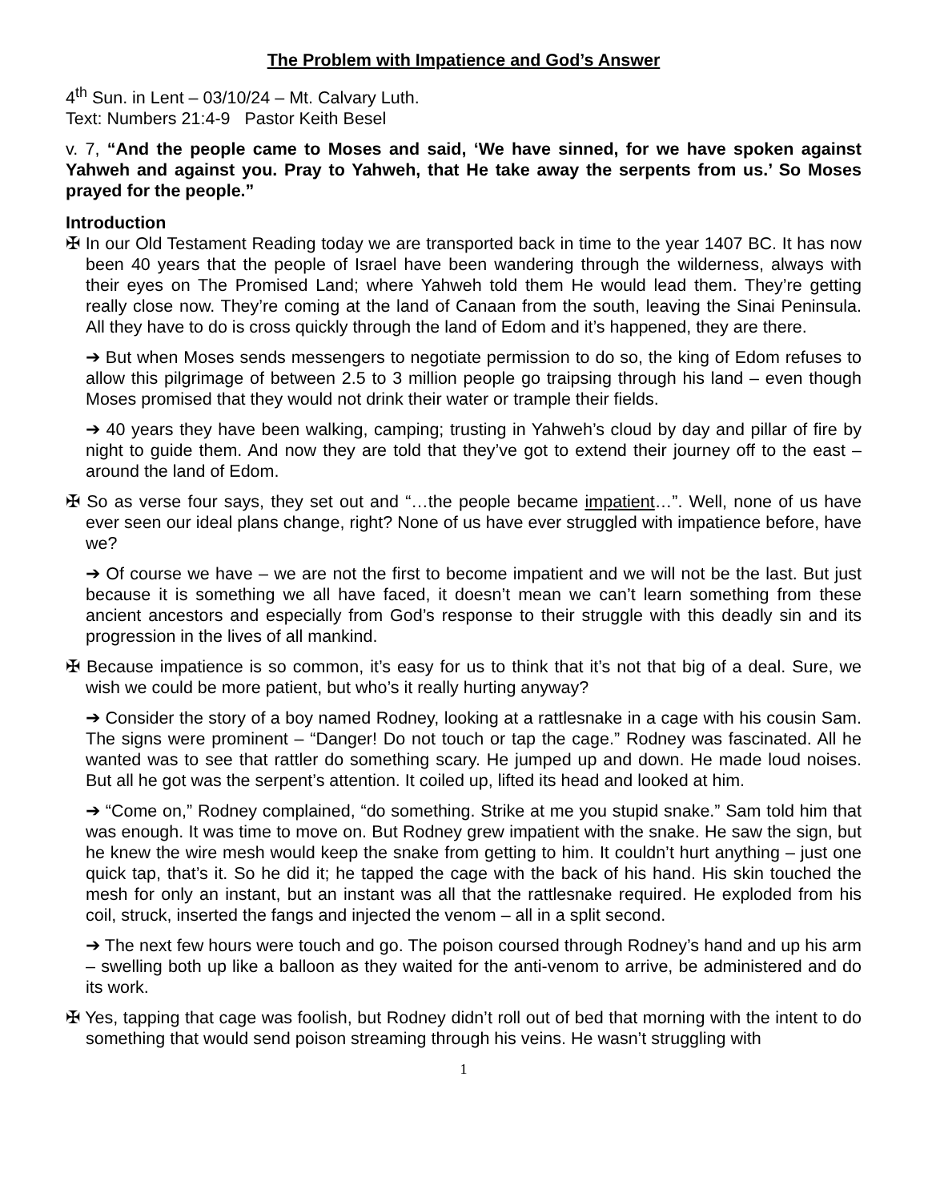The Problem with Impatience and God’s Answer
4<sup>th</sup> Sun. in Lent – 03/10/24 – Mt. Calvary Luth.
Text: Numbers 21:4-9 Pastor Keith Besel
v. 7, “And the people came to Moses and said, ‘We have sinned, for we have spoken against Yahweh and against you. Pray to Yahweh, that He take away the serpents from us.’ So Moses prayed for the people.”
Introduction
✠ In our Old Testament Reading today we are transported back in time to the year 1407 BC. It has now been 40 years that the people of Israel have been wandering through the wilderness, always with their eyes on The Promised Land; where Yahweh told them He would lead them. They’re getting really close now. They’re coming at the land of Canaan from the south, leaving the Sinai Peninsula. All they have to do is cross quickly through the land of Edom and it’s happened, they are there.
➔ But when Moses sends messengers to negotiate permission to do so, the king of Edom refuses to allow this pilgrimage of between 2.5 to 3 million people go traipsing through his land – even though Moses promised that they would not drink their water or trample their fields.
➔ 40 years they have been walking, camping; trusting in Yahweh’s cloud by day and pillar of fire by night to guide them. And now they are told that they’ve got to extend their journey off to the east – around the land of Edom.
✠ So as verse four says, they set out and “…the people became impatient…”. Well, none of us have ever seen our ideal plans change, right? None of us have ever struggled with impatience before, have we?
➔ Of course we have – we are not the first to become impatient and we will not be the last. But just because it is something we all have faced, it doesn’t mean we can’t learn something from these ancient ancestors and especially from God’s response to their struggle with this deadly sin and its progression in the lives of all mankind.
✠ Because impatience is so common, it’s easy for us to think that it’s not that big of a deal. Sure, we wish we could be more patient, but who’s it really hurting anyway?
➔ Consider the story of a boy named Rodney, looking at a rattlesnake in a cage with his cousin Sam. The signs were prominent – “Danger! Do not touch or tap the cage.” Rodney was fascinated. All he wanted was to see that rattler do something scary. He jumped up and down. He made loud noises. But all he got was the serpent’s attention. It coiled up, lifted its head and looked at him.
➔ “Come on,” Rodney complained, “do something. Strike at me you stupid snake.” Sam told him that was enough. It was time to move on. But Rodney grew impatient with the snake. He saw the sign, but he knew the wire mesh would keep the snake from getting to him. It couldn’t hurt anything – just one quick tap, that’s it. So he did it; he tapped the cage with the back of his hand. His skin touched the mesh for only an instant, but an instant was all that the rattlesnake required. He exploded from his coil, struck, inserted the fangs and injected the venom – all in a split second.
➔ The next few hours were touch and go. The poison coursed through Rodney’s hand and up his arm – swelling both up like a balloon as they waited for the anti-venom to arrive, be administered and do its work.
✠ Yes, tapping that cage was foolish, but Rodney didn’t roll out of bed that morning with the intent to do something that would send poison streaming through his veins. He wasn’t struggling with
1